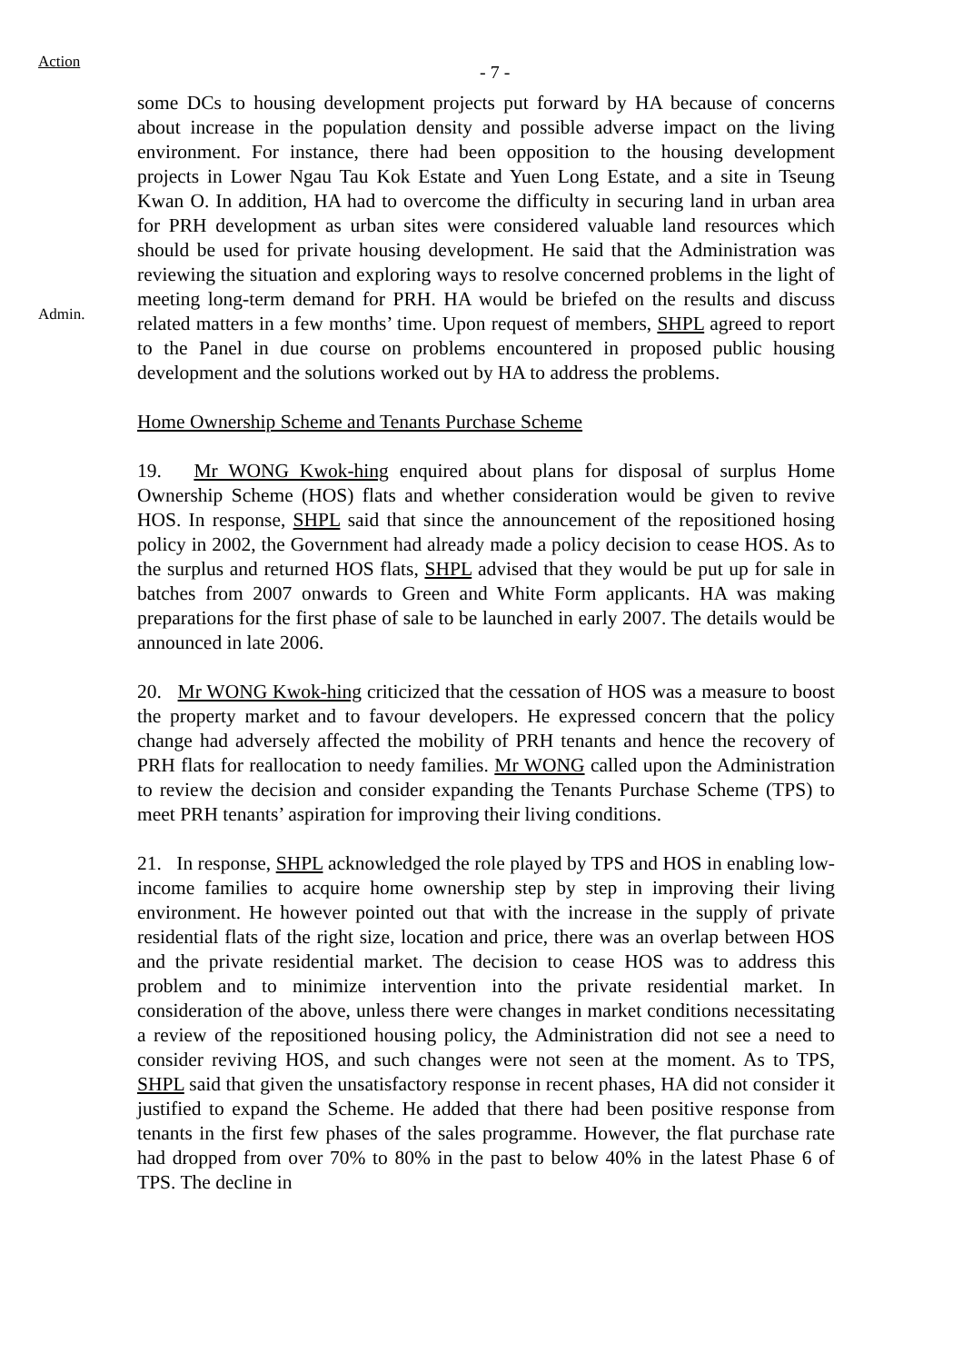Action - 7 -
Admin.
some DCs to housing development projects put forward by HA because of concerns about increase in the population density and possible adverse impact on the living environment. For instance, there had been opposition to the housing development projects in Lower Ngau Tau Kok Estate and Yuen Long Estate, and a site in Tseung Kwan O. In addition, HA had to overcome the difficulty in securing land in urban area for PRH development as urban sites were considered valuable land resources which should be used for private housing development. He said that the Administration was reviewing the situation and exploring ways to resolve concerned problems in the light of meeting long-term demand for PRH. HA would be briefed on the results and discuss related matters in a few months’ time. Upon request of members, SHPL agreed to report to the Panel in due course on problems encountered in proposed public housing development and the solutions worked out by HA to address the problems.
Home Ownership Scheme and Tenants Purchase Scheme
19. Mr WONG Kwok-hing enquired about plans for disposal of surplus Home Ownership Scheme (HOS) flats and whether consideration would be given to revive HOS. In response, SHPL said that since the announcement of the repositioned hosing policy in 2002, the Government had already made a policy decision to cease HOS. As to the surplus and returned HOS flats, SHPL advised that they would be put up for sale in batches from 2007 onwards to Green and White Form applicants. HA was making preparations for the first phase of sale to be launched in early 2007. The details would be announced in late 2006.
20. Mr WONG Kwok-hing criticized that the cessation of HOS was a measure to boost the property market and to favour developers. He expressed concern that the policy change had adversely affected the mobility of PRH tenants and hence the recovery of PRH flats for reallocation to needy families. Mr WONG called upon the Administration to review the decision and consider expanding the Tenants Purchase Scheme (TPS) to meet PRH tenants’ aspiration for improving their living conditions.
21. In response, SHPL acknowledged the role played by TPS and HOS in enabling low-income families to acquire home ownership step by step in improving their living environment. He however pointed out that with the increase in the supply of private residential flats of the right size, location and price, there was an overlap between HOS and the private residential market. The decision to cease HOS was to address this problem and to minimize intervention into the private residential market. In consideration of the above, unless there were changes in market conditions necessitating a review of the repositioned housing policy, the Administration did not see a need to consider reviving HOS, and such changes were not seen at the moment. As to TPS, SHPL said that given the unsatisfactory response in recent phases, HA did not consider it justified to expand the Scheme. He added that there had been positive response from tenants in the first few phases of the sales programme. However, the flat purchase rate had dropped from over 70% to 80% in the past to below 40% in the latest Phase 6 of TPS. The decline in